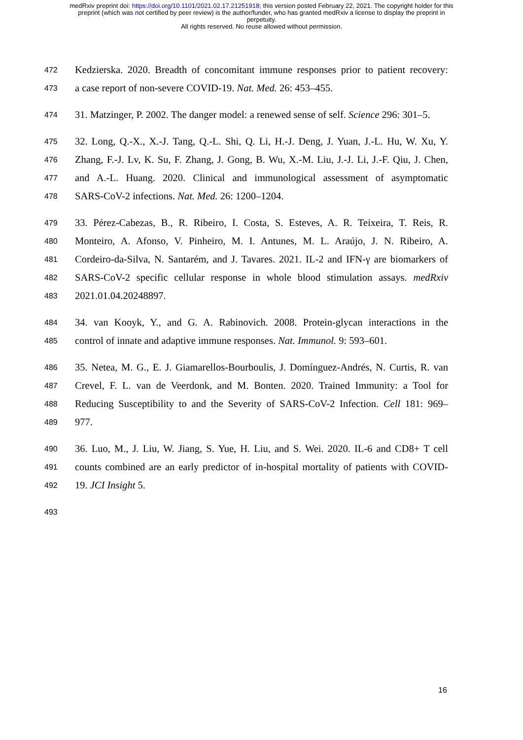medRxiv preprint doi: https://doi.org/10.1101/2021.02.17.21251918; this version posted February 22, 2021. The copyright holder for this
preprint (which was not certified by peer review) is the author/funder, who has granted medRxiv a license to display the preprint in
perpetuity.
All rights reserved. No reuse allowed without permission.
472 Kedzierska. 2020. Breadth of concomitant immune responses prior to patient recovery:
473 a case report of non-severe COVID-19. Nat. Med. 26: 453–455.
474 31. Matzinger, P. 2002. The danger model: a renewed sense of self. Science 296: 301–5.
475 32. Long, Q.-X., X.-J. Tang, Q.-L. Shi, Q. Li, H.-J. Deng, J. Yuan, J.-L. Hu, W. Xu, Y.
476 Zhang, F.-J. Lv, K. Su, F. Zhang, J. Gong, B. Wu, X.-M. Liu, J.-J. Li, J.-F. Qiu, J. Chen,
477 and A.-L. Huang. 2020. Clinical and immunological assessment of asymptomatic
478 SARS-CoV-2 infections. Nat. Med. 26: 1200–1204.
479 33. Pérez-Cabezas, B., R. Ribeiro, I. Costa, S. Esteves, A. R. Teixeira, T. Reis, R.
480 Monteiro, A. Afonso, V. Pinheiro, M. I. Antunes, M. L. Araújo, J. N. Ribeiro, A.
481 Cordeiro-da-Silva, N. Santarém, and J. Tavares. 2021. IL-2 and IFN-γ are biomarkers of
482 SARS-CoV-2 specific cellular response in whole blood stimulation assays. medRxiv
483 2021.01.04.20248897.
484 34. van Kooyk, Y., and G. A. Rabinovich. 2008. Protein-glycan interactions in the
485 control of innate and adaptive immune responses. Nat. Immunol. 9: 593–601.
486 35. Netea, M. G., E. J. Giamarellos-Bourboulis, J. Domínguez-Andrés, N. Curtis, R. van
487 Crevel, F. L. van de Veerdonk, and M. Bonten. 2020. Trained Immunity: a Tool for
488 Reducing Susceptibility to and the Severity of SARS-CoV-2 Infection. Cell 181: 969–
489 977.
490 36. Luo, M., J. Liu, W. Jiang, S. Yue, H. Liu, and S. Wei. 2020. IL-6 and CD8+ T cell
491 counts combined are an early predictor of in-hospital mortality of patients with COVID-
492 19. JCI Insight 5.
493
16